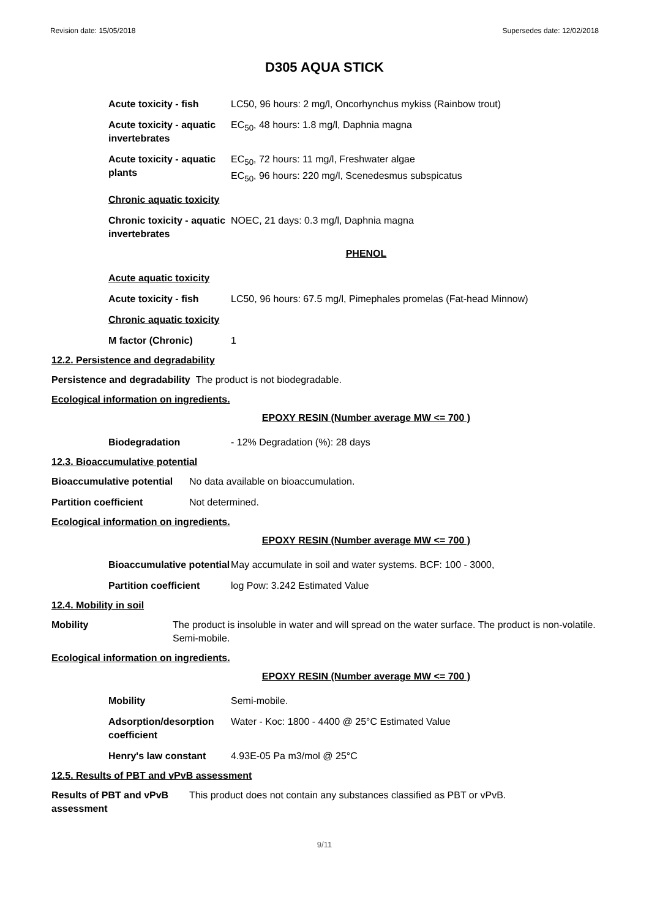Revision date: 15/05/2018 Supersedes date: 12/02/2018
D305 AQUA STICK
Acute toxicity - fish
LC50, 96 hours: 2 mg/l, Oncorhynchus mykiss (Rainbow trout)
Acute toxicity - aquatic invertebrates
EC<sub>50</sub>, 48 hours: 1.8 mg/l, Daphnia magna
Acute toxicity - aquatic plants
EC<sub>50</sub>, 72 hours: 11 mg/l, Freshwater algae
EC<sub>50</sub>, 96 hours: 220 mg/l, Scenedesmus subspicatus
Chronic aquatic toxicity
Chronic toxicity - aquatic invertebrates
NOEC, 21 days: 0.3 mg/l, Daphnia magna
PHENOL
Acute aquatic toxicity
Acute toxicity - fish
LC50, 96 hours: 67.5 mg/l, Pimephales promelas (Fat-head Minnow)
Chronic aquatic toxicity
M factor (Chronic) 1
12.2. Persistence and degradability
Persistence and degradability The product is not biodegradable.
Ecological information on ingredients.
EPOXY RESIN (Number average MW <= 700 )
Biodegradation - 12% Degradation (%): 28 days
12.3. Bioaccumulative potential
Bioaccumulative potential
No data available on bioaccumulation.
Partition coefficient Not determined.
Ecological information on ingredients.
EPOXY RESIN (Number average MW <= 700 )
Bioaccumulative potential
May accumulate in soil and water systems. BCF: 100 - 3000,
Partition coefficient
log Pow: 3.242 Estimated Value
12.4. Mobility in soil
Mobility The product is insoluble in water and will spread on the water surface. The product is non-volatile. Semi-mobile.
Ecological information on ingredients.
EPOXY RESIN (Number average MW <= 700 )
Mobility Semi-mobile.
Adsorption/desorption coefficient
Water - Koc: 1800 - 4400 @ 25°C Estimated Value
Henry's law constant 4.93E-05 Pa m3/mol @ 25°C
12.5. Results of PBT and vPvB assessment
Results of PBT and vPvB assessment
This product does not contain any substances classified as PBT or vPvB.
9/11